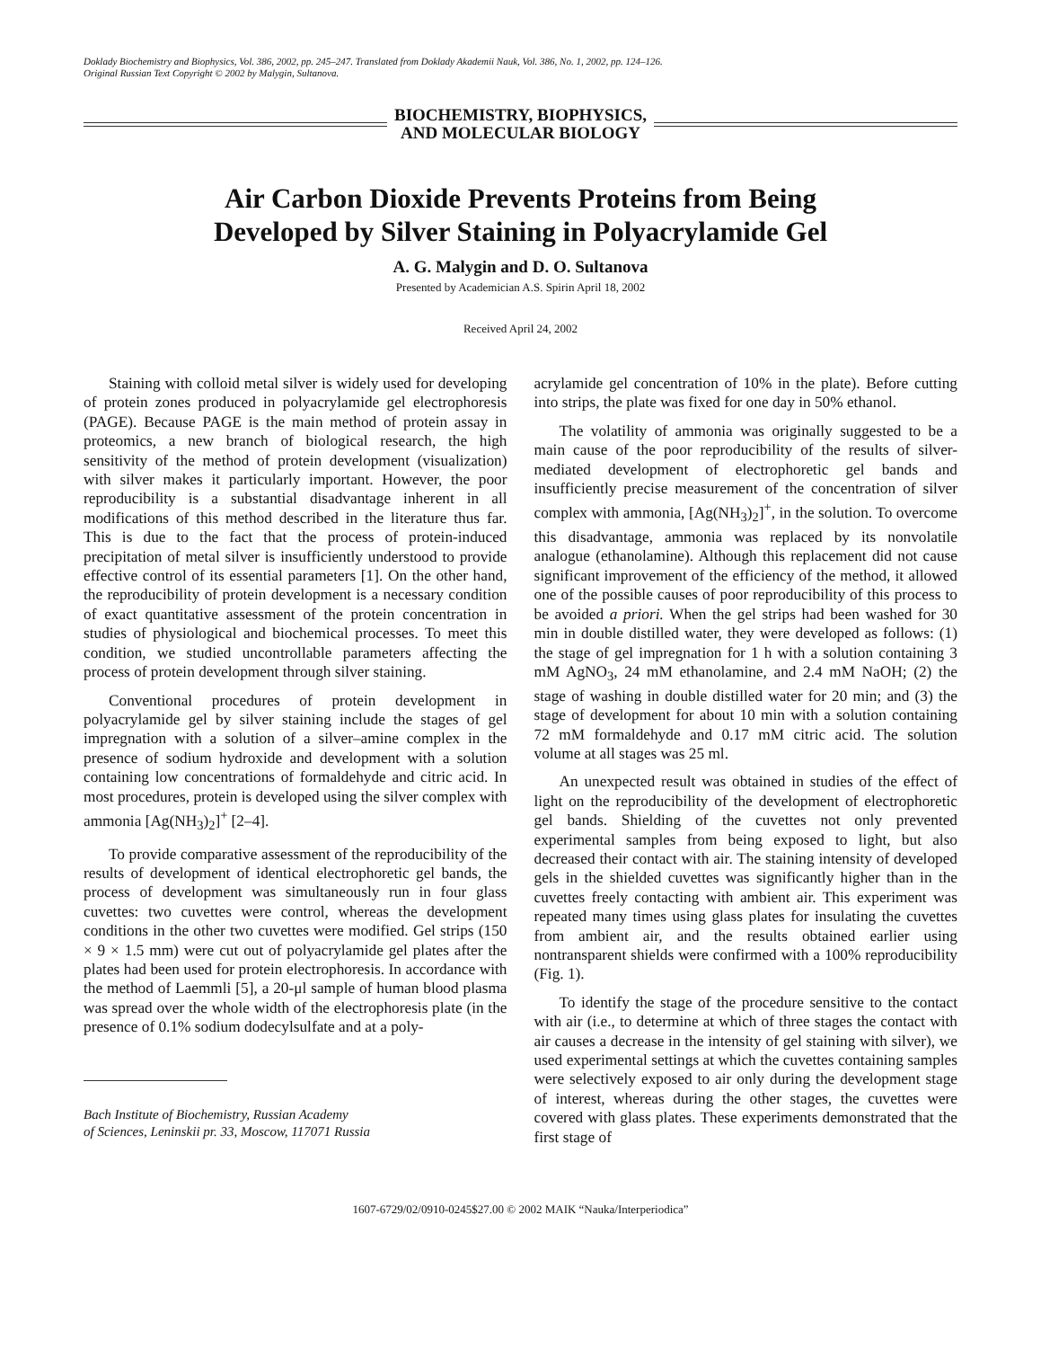Doklady Biochemistry and Biophysics, Vol. 386, 2002, pp. 245–247. Translated from Doklady Akademii Nauk, Vol. 386, No. 1, 2002, pp. 124–126.
Original Russian Text Copyright © 2002 by Malygin, Sultanova.
BIOCHEMISTRY, BIOPHYSICS,
AND MOLECULAR BIOLOGY
Air Carbon Dioxide Prevents Proteins from Being
Developed by Silver Staining in Polyacrylamide Gel
A. G. Malygin and D. O. Sultanova
Presented by Academician A.S. Spirin April 18, 2002
Received April 24, 2002
Staining with colloid metal silver is widely used for developing of protein zones produced in polyacrylamide gel electrophoresis (PAGE). Because PAGE is the main method of protein assay in proteomics, a new branch of biological research, the high sensitivity of the method of protein development (visualization) with silver makes it particularly important. However, the poor reproducibility is a substantial disadvantage inherent in all modifications of this method described in the literature thus far. This is due to the fact that the process of protein-induced precipitation of metal silver is insufficiently understood to provide effective control of its essential parameters [1]. On the other hand, the reproducibility of protein development is a necessary condition of exact quantitative assessment of the protein concentration in studies of physiological and biochemical processes. To meet this condition, we studied uncontrollable parameters affecting the process of protein development through silver staining.
Conventional procedures of protein development in polyacrylamide gel by silver staining include the stages of gel impregnation with a solution of a silver–amine complex in the presence of sodium hydroxide and development with a solution containing low concentrations of formaldehyde and citric acid. In most procedures, protein is developed using the silver complex with ammonia [Ag(NH<sub>3</sub>)<sub>2</sub>]<sup>+</sup> [2–4].
To provide comparative assessment of the reproducibility of the results of development of identical electrophoretic gel bands, the process of development was simultaneously run in four glass cuvettes: two cuvettes were control, whereas the development conditions in the other two cuvettes were modified. Gel strips (150 × 9 × 1.5 mm) were cut out of polyacrylamide gel plates after the plates had been used for protein electrophoresis. In accordance with the method of Laemmli [5], a 20-μl sample of human blood plasma was spread over the whole width of the electrophoresis plate (in the presence of 0.1% sodium dodecylsulfate and at a poly-
Bach Institute of Biochemistry, Russian Academy
of Sciences, Leninskii pr. 33, Moscow, 117071 Russia
acrylamide gel concentration of 10% in the plate). Before cutting into strips, the plate was fixed for one day in 50% ethanol.
The volatility of ammonia was originally suggested to be a main cause of the poor reproducibility of the results of silver-mediated development of electrophoretic gel bands and insufficiently precise measurement of the concentration of silver complex with ammonia, [Ag(NH<sub>3</sub>)<sub>2</sub>]<sup>+</sup>, in the solution. To overcome this disadvantage, ammonia was replaced by its nonvolatile analogue (ethanolamine). Although this replacement did not cause significant improvement of the efficiency of the method, it allowed one of the possible causes of poor reproducibility of this process to be avoided a priori. When the gel strips had been washed for 30 min in double distilled water, they were developed as follows: (1) the stage of gel impregnation for 1 h with a solution containing 3 mM AgNO<sub>3</sub>, 24 mM ethanolamine, and 2.4 mM NaOH; (2) the stage of washing in double distilled water for 20 min; and (3) the stage of development for about 10 min with a solution containing 72 mM formaldehyde and 0.17 mM citric acid. The solution volume at all stages was 25 ml.
An unexpected result was obtained in studies of the effect of light on the reproducibility of the development of electrophoretic gel bands. Shielding of the cuvettes not only prevented experimental samples from being exposed to light, but also decreased their contact with air. The staining intensity of developed gels in the shielded cuvettes was significantly higher than in the cuvettes freely contacting with ambient air. This experiment was repeated many times using glass plates for insulating the cuvettes from ambient air, and the results obtained earlier using nontransparent shields were confirmed with a 100% reproducibility (Fig. 1).
To identify the stage of the procedure sensitive to the contact with air (i.e., to determine at which of three stages the contact with air causes a decrease in the intensity of gel staining with silver), we used experimental settings at which the cuvettes containing samples were selectively exposed to air only during the development stage of interest, whereas during the other stages, the cuvettes were covered with glass plates. These experiments demonstrated that the first stage of
1607-6729/02/0910-0245$27.00 © 2002 MAIK “Nauka/Interperiodica”